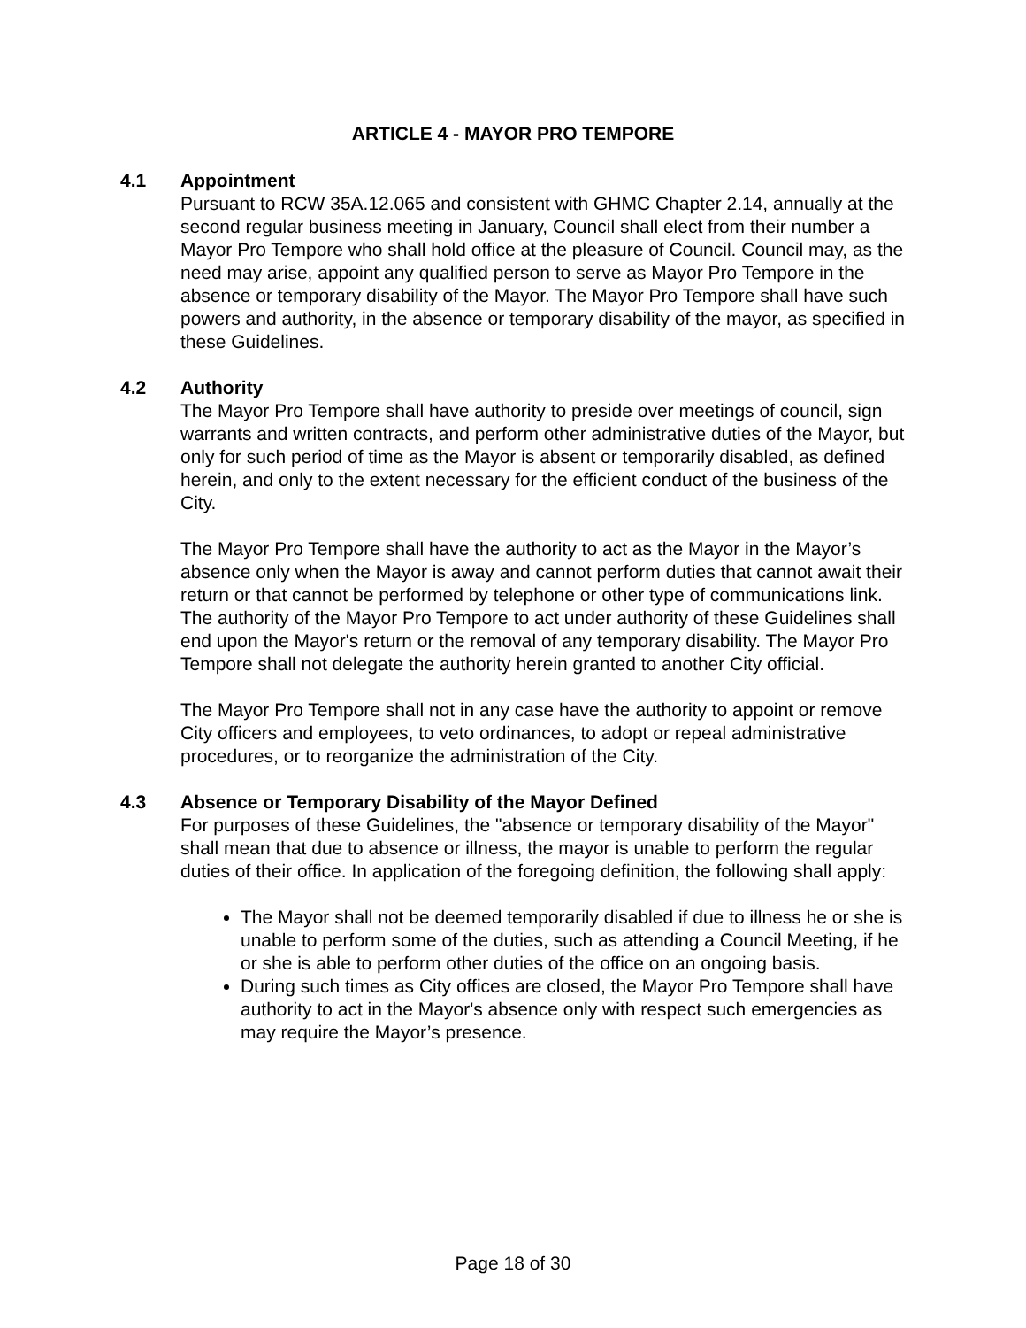ARTICLE 4 - MAYOR PRO TEMPORE
4.1 Appointment
Pursuant to RCW 35A.12.065 and consistent with GHMC Chapter 2.14, annually at the second regular business meeting in January, Council shall elect from their number a Mayor Pro Tempore who shall hold office at the pleasure of Council. Council may, as the need may arise, appoint any qualified person to serve as Mayor Pro Tempore in the absence or temporary disability of the Mayor. The Mayor Pro Tempore shall have such powers and authority, in the absence or temporary disability of the mayor, as specified in these Guidelines.
4.2 Authority
The Mayor Pro Tempore shall have authority to preside over meetings of council, sign warrants and written contracts, and perform other administrative duties of the Mayor, but only for such period of time as the Mayor is absent or temporarily disabled, as defined herein, and only to the extent necessary for the efficient conduct of the business of the City.
The Mayor Pro Tempore shall have the authority to act as the Mayor in the Mayor’s absence only when the Mayor is away and cannot perform duties that cannot await their return or that cannot be performed by telephone or other type of communications link. The authority of the Mayor Pro Tempore to act under authority of these Guidelines shall end upon the Mayor's return or the removal of any temporary disability. The Mayor Pro Tempore shall not delegate the authority herein granted to another City official.
The Mayor Pro Tempore shall not in any case have the authority to appoint or remove City officers and employees, to veto ordinances, to adopt or repeal administrative procedures, or to reorganize the administration of the City.
4.3 Absence or Temporary Disability of the Mayor Defined
For purposes of these Guidelines, the "absence or temporary disability of the Mayor" shall mean that due to absence or illness, the mayor is unable to perform the regular duties of their office. In application of the foregoing definition, the following shall apply:
The Mayor shall not be deemed temporarily disabled if due to illness he or she is unable to perform some of the duties, such as attending a Council Meeting, if he or she is able to perform other duties of the office on an ongoing basis.
During such times as City offices are closed, the Mayor Pro Tempore shall have authority to act in the Mayor's absence only with respect such emergencies as may require the Mayor’s presence.
Page 18 of 30